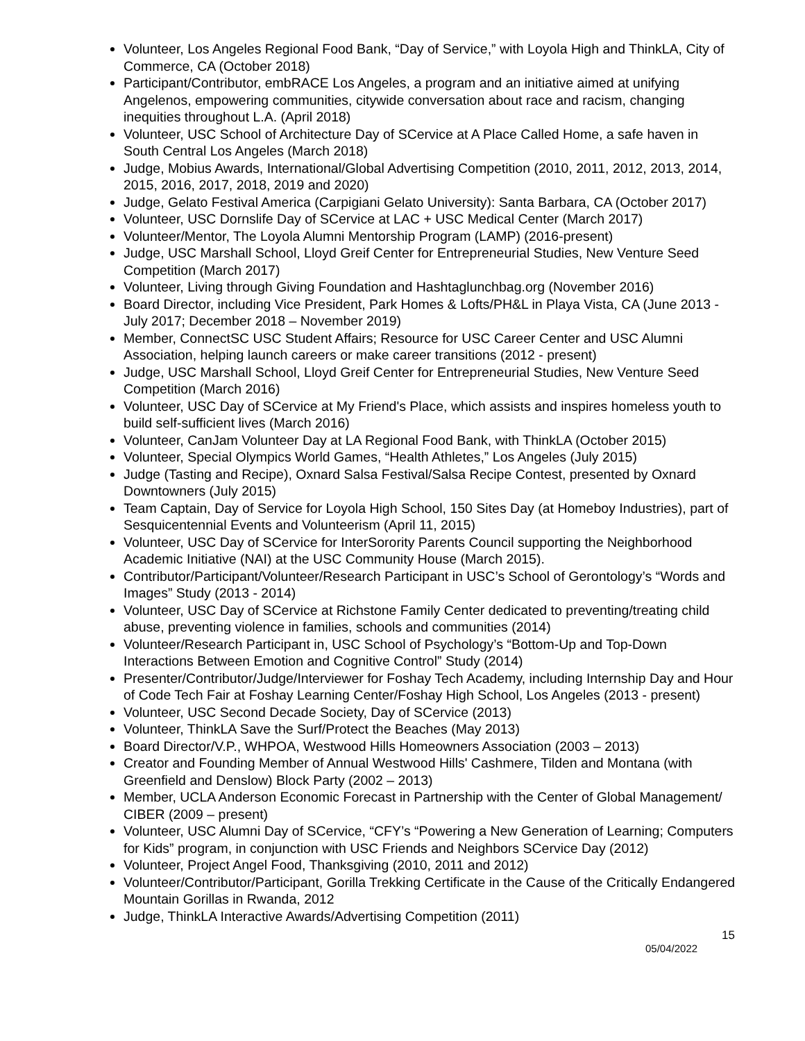Volunteer, Los Angeles Regional Food Bank, “Day of Service,” with Loyola High and ThinkLA, City of Commerce, CA (October 2018)
Participant/Contributor, embRACE Los Angeles, a program and an initiative aimed at unifying Angelenos, empowering communities, citywide conversation about race and racism, changing inequities throughout L.A. (April 2018)
Volunteer, USC School of Architecture Day of SCervice at A Place Called Home, a safe haven in South Central Los Angeles (March 2018)
Judge, Mobius Awards, International/Global Advertising Competition (2010, 2011, 2012, 2013, 2014, 2015, 2016, 2017, 2018, 2019 and 2020)
Judge, Gelato Festival America (Carpigiani Gelato University): Santa Barbara, CA (October 2017)
Volunteer, USC Dornslife Day of SCervice at LAC + USC Medical Center (March 2017)
Volunteer/Mentor, The Loyola Alumni Mentorship Program (LAMP) (2016-present)
Judge, USC Marshall School, Lloyd Greif Center for Entrepreneurial Studies, New Venture Seed Competition (March 2017)
Volunteer, Living through Giving Foundation and Hashtaglunchbag.org (November 2016)
Board Director, including Vice President, Park Homes & Lofts/PH&L in Playa Vista, CA (June 2013 - July 2017; December 2018 – November 2019)
Member, ConnectSC USC Student Affairs; Resource for USC Career Center and USC Alumni Association, helping launch careers or make career transitions (2012 - present)
Judge, USC Marshall School, Lloyd Greif Center for Entrepreneurial Studies, New Venture Seed Competition (March 2016)
Volunteer, USC Day of SCervice at My Friend's Place, which assists and inspires homeless youth to build self-sufficient lives (March 2016)
Volunteer, CanJam Volunteer Day at LA Regional Food Bank, with ThinkLA (October 2015)
Volunteer, Special Olympics World Games, “Health Athletes,” Los Angeles (July 2015)
Judge (Tasting and Recipe), Oxnard Salsa Festival/Salsa Recipe Contest, presented by Oxnard Downtowners (July 2015)
Team Captain, Day of Service for Loyola High School, 150 Sites Day (at Homeboy Industries), part of Sesquicentennial Events and Volunteerism (April 11, 2015)
Volunteer, USC Day of SCervice for InterSorority Parents Council supporting the Neighborhood Academic Initiative (NAI) at the USC Community House (March 2015).
Contributor/Participant/Volunteer/Research Participant in USC’s School of Gerontology’s “Words and Images” Study (2013 - 2014)
Volunteer, USC Day of SCervice at Richstone Family Center dedicated to preventing/treating child abuse, preventing violence in families, schools and communities (2014)
Volunteer/Research Participant in, USC School of Psychology’s “Bottom-Up and Top-Down Interactions Between Emotion and Cognitive Control” Study (2014)
Presenter/Contributor/Judge/Interviewer for Foshay Tech Academy, including Internship Day and Hour of Code Tech Fair at Foshay Learning Center/Foshay High School, Los Angeles (2013 - present)
Volunteer, USC Second Decade Society, Day of SCervice (2013)
Volunteer, ThinkLA Save the Surf/Protect the Beaches (May 2013)
Board Director/V.P., WHPOA, Westwood Hills Homeowners Association (2003 – 2013)
Creator and Founding Member of Annual Westwood Hills' Cashmere, Tilden and Montana (with Greenfield and Denslow) Block Party (2002 – 2013)
Member, UCLA Anderson Economic Forecast in Partnership with the Center of Global Management/ CIBER (2009 – present)
Volunteer, USC Alumni Day of SCervice, “CFY’s “Powering a New Generation of Learning; Computers for Kids” program, in conjunction with USC Friends and Neighbors SCervice Day (2012)
Volunteer, Project Angel Food, Thanksgiving (2010, 2011 and 2012)
Volunteer/Contributor/Participant, Gorilla Trekking Certificate in the Cause of the Critically Endangered Mountain Gorillas in Rwanda, 2012
Judge, ThinkLA Interactive Awards/Advertising Competition (2011)
15
05/04/2022